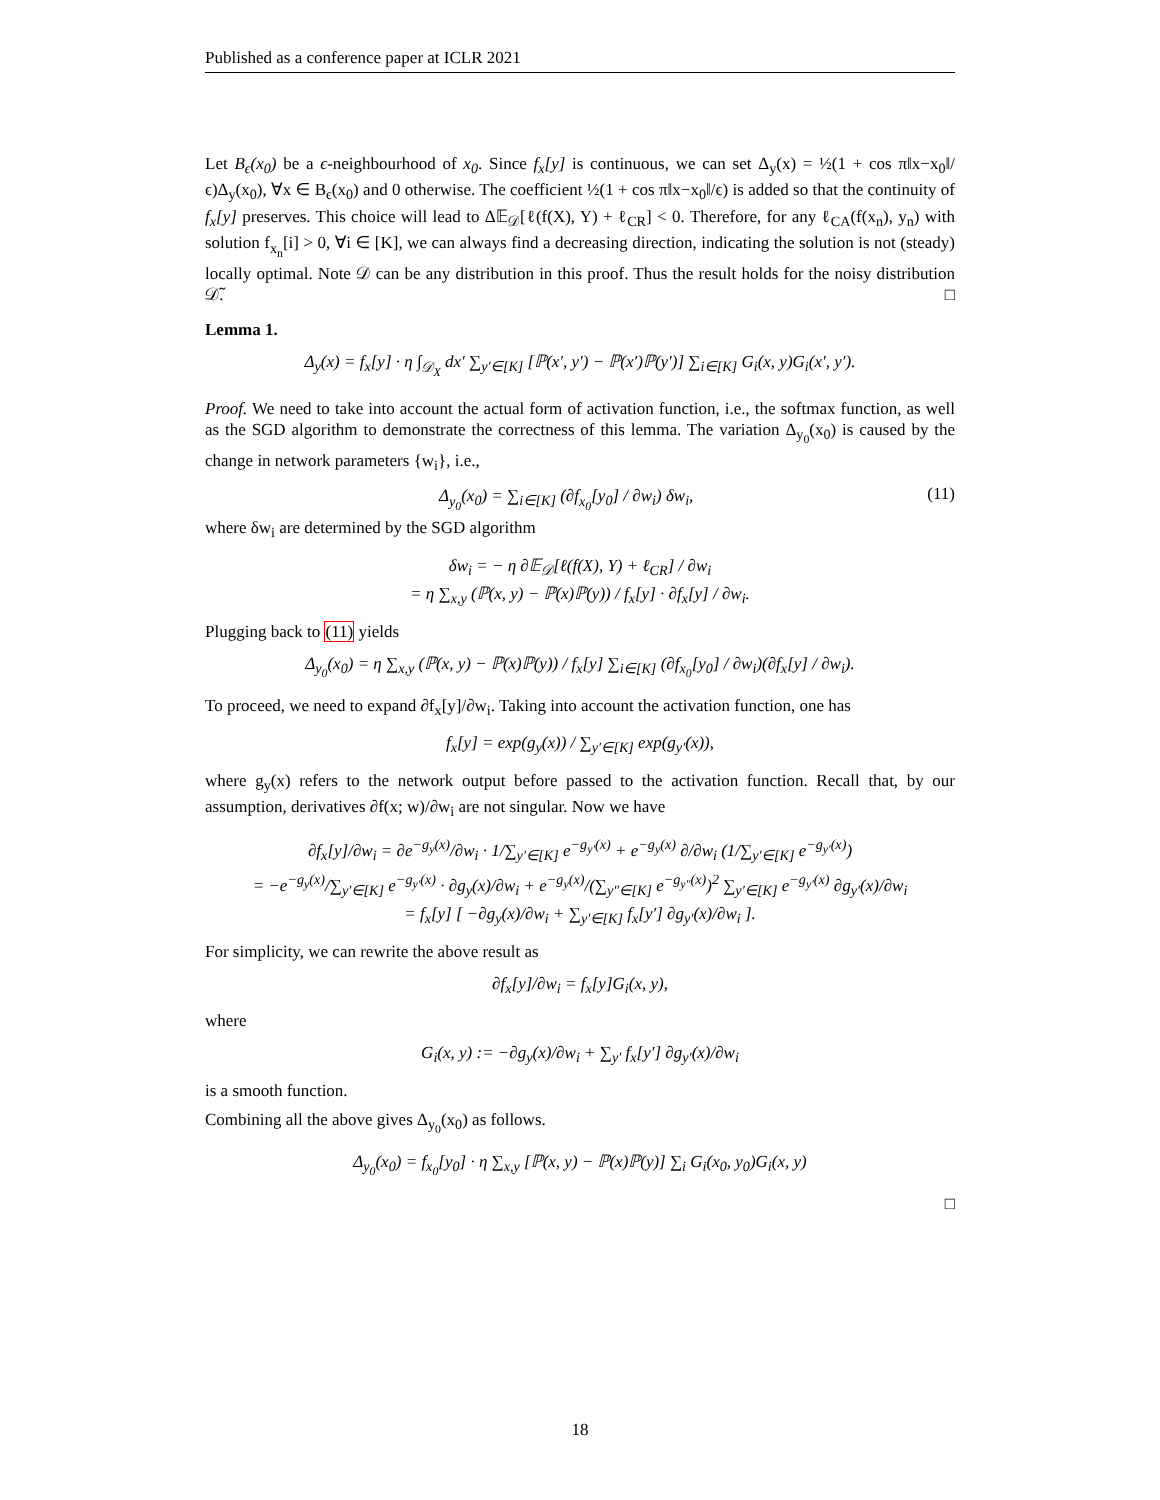Published as a conference paper at ICLR 2021
Let B<sub>ϵ</sub>(x<sub>0</sub>) be a ϵ-neighbourhood of x<sub>0</sub>. Since f<sub>x</sub>[y] is continuous, we can set Δ<sub>y</sub>(x) = ½(1 + cos π‖x−x<sub>0</sub>‖/ϵ)Δ<sub>y</sub>(x<sub>0</sub>), ∀x ∈ B<sub>ϵ</sub>(x<sub>0</sub>) and 0 otherwise. The coefficient ½(1 + cos π‖x−x<sub>0</sub>‖/ϵ) is added so that the continuity of f<sub>x</sub>[y] preserves. This choice will lead to Δ𝔼<sub>𝒟</sub>[ℓ(f(X), Y) + ℓ<sub>CR</sub>] < 0. Therefore, for any ℓ<sub>CA</sub>(f(x<sub>n</sub>), y<sub>n</sub>) with solution f<sub>x<sub>n</sub></sub>[i] > 0, ∀i ∈ [K], we can always find a decreasing direction, indicating the solution is not (steady) locally optimal. Note 𝒟 can be any distribution in this proof. Thus the result holds for the noisy distribution 𝒟̃. □
Lemma 1.
Δ<sub>y</sub>(x) = f<sub>x</sub>[y] · η ∫<sub>𝒟<sub>X</sub></sub> dx′ ∑<sub>y′∈[K]</sub> [ℙ(x′, y′) − ℙ(x′)ℙ(y′)] ∑<sub>i∈[K]</sub> G<sub>i</sub>(x, y)G<sub>i</sub>(x′, y′).
Proof. We need to take into account the actual form of activation function, i.e., the softmax function, as well as the SGD algorithm to demonstrate the correctness of this lemma. The variation Δ<sub>y<sub>0</sub></sub>(x<sub>0</sub>) is caused by the change in network parameters {w<sub>i</sub>}, i.e.,
Δ<sub>y<sub>0</sub></sub>(x<sub>0</sub>) = ∑<sub>i∈[K]</sub> (∂f<sub>x<sub>0</sub></sub>[y<sub>0</sub>] / ∂w<sub>i</sub>) δw<sub>i</sub>, (11)
where δw<sub>i</sub> are determined by the SGD algorithm
δw<sub>i</sub> = − η ∂𝔼<sub>𝒟</sub>[ℓ(f(X), Y) + ℓ<sub>CR</sub>] / ∂w<sub>i</sub>
= η ∑<sub>x,y</sub> (ℙ(x, y) − ℙ(x)ℙ(y)) / f<sub>x</sub>[y] · ∂f<sub>x</sub>[y] / ∂w<sub>i</sub>.
Plugging back to (11) yields
Δ<sub>y<sub>0</sub></sub>(x<sub>0</sub>) = η ∑<sub>x,y</sub> (ℙ(x, y) − ℙ(x)ℙ(y)) / f<sub>x</sub>[y] ∑<sub>i∈[K]</sub> (∂f<sub>x<sub>0</sub></sub>[y<sub>0</sub>] / ∂w<sub>i</sub>)(∂f<sub>x</sub>[y] / ∂w<sub>i</sub>).
To proceed, we need to expand ∂f<sub>x</sub>[y]/∂w<sub>i</sub>. Taking into account the activation function, one has
f<sub>x</sub>[y] = exp(g<sub>y</sub>(x)) / ∑<sub>y′∈[K]</sub> exp(g<sub>y′</sub>(x)),
where g<sub>y</sub>(x) refers to the network output before passed to the activation function. Recall that, by our assumption, derivatives ∂f(x; w)/∂w<sub>i</sub> are not singular. Now we have
∂f<sub>x</sub>[y]/∂w<sub>i</sub> = ∂e<sup>−g<sub>y</sub>(x)</sup>/∂w<sub>i</sub> · 1/∑<sub>y′∈[K]</sub> e<sup>−g<sub>y′</sub>(x)</sup> + e<sup>−g<sub>y</sub>(x)</sup> ∂/∂w<sub>i</sub> (1/∑<sub>y′∈[K]</sub> e<sup>−g<sub>y′</sub>(x)</sup>)
= −e<sup>−g<sub>y</sub>(x)</sup>/∑<sub>y′∈[K]</sub> e<sup>−g<sub>y′</sub>(x)</sup> · ∂g<sub>y</sub>(x)/∂w<sub>i</sub> + e<sup>−g<sub>y</sub>(x)</sup>/(∑<sub>y″∈[K]</sub> e<sup>−g<sub>y″</sub>(x)</sup>)<sup>2</sup> ∑<sub>y′∈[K]</sub> e<sup>−g<sub>y′</sub>(x)</sup> ∂g<sub>y′</sub>(x)/∂w<sub>i</sub>
= f<sub>x</sub>[y] [ −∂g<sub>y</sub>(x)/∂w<sub>i</sub> + ∑<sub>y′∈[K]</sub> f<sub>x</sub>[y′] ∂g<sub>y′</sub>(x)/∂w<sub>i</sub> ].
For simplicity, we can rewrite the above result as
∂f<sub>x</sub>[y]/∂w<sub>i</sub> = f<sub>x</sub>[y]G<sub>i</sub>(x, y),
where
G<sub>i</sub>(x, y) := −∂g<sub>y</sub>(x)/∂w<sub>i</sub> + ∑<sub>y′</sub> f<sub>x</sub>[y′] ∂g<sub>y′</sub>(x)/∂w<sub>i</sub>
is a smooth function.
Combining all the above gives Δ<sub>y<sub>0</sub></sub>(x<sub>0</sub>) as follows.
Δ<sub>y<sub>0</sub></sub>(x<sub>0</sub>) = f<sub>x<sub>0</sub></sub>[y<sub>0</sub>] · η ∑<sub>x,y</sub> [ℙ(x, y) − ℙ(x)ℙ(y)] ∑<sub>i</sub> G<sub>i</sub>(x<sub>0</sub>, y<sub>0</sub>)G<sub>i</sub>(x, y)
□
18